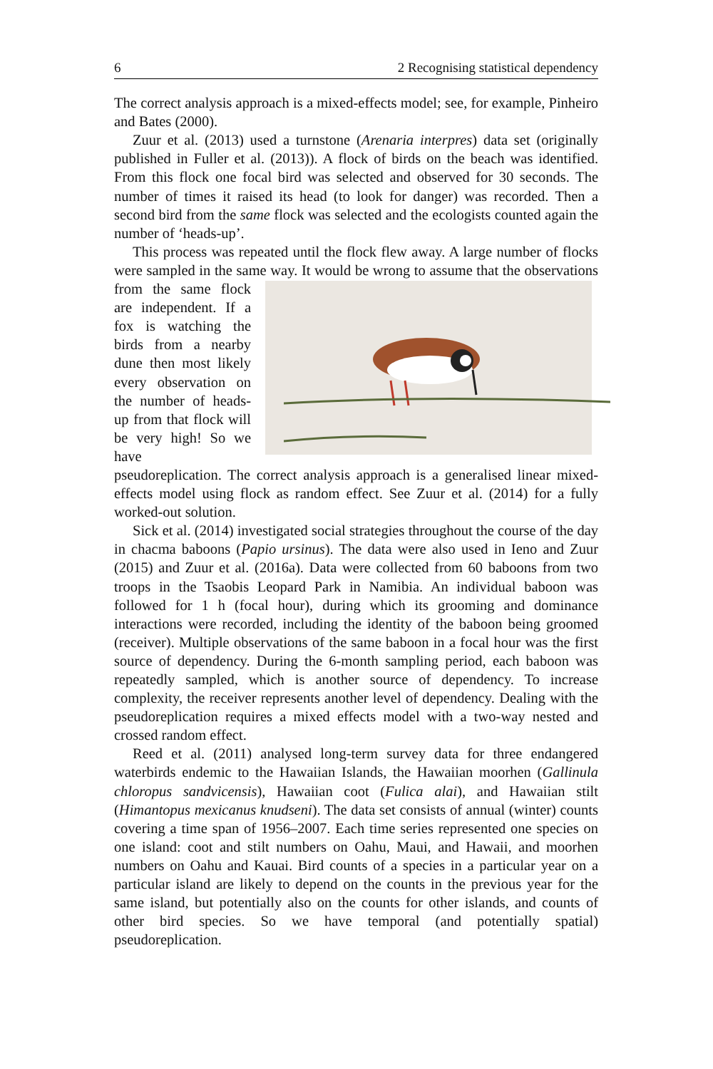6 2 Recognising statistical dependency
The correct analysis approach is a mixed-effects model; see, for example, Pinheiro and Bates (2000).
Zuur et al. (2013) used a turnstone (Arenaria interpres) data set (originally published in Fuller et al. (2013)). A flock of birds on the beach was identified. From this flock one focal bird was selected and observed for 30 seconds. The number of times it raised its head (to look for danger) was recorded. Then a second bird from the same flock was selected and the ecologists counted again the number of ‘heads-up’.
This process was repeated until the flock flew away. A large number of flocks were sampled in the same way. It would be wrong to assume that the observations from the same flock are independent. If a fox is watching the birds from a nearby dune then most likely every observation on the number of heads-up from that flock will be very high! So we have pseudoreplication. The correct analysis approach is a generalised linear mixed-effects model using flock as random effect. See Zuur et al. (2014) for a fully worked-out solution.
Sick et al. (2014) investigated social strategies throughout the course of the day in chacma baboons (Papio ursinus). The data were also used in Ieno and Zuur (2015) and Zuur et al. (2016a). Data were collected from 60 baboons from two troops in the Tsaobis Leopard Park in Namibia. An individual baboon was followed for 1 h (focal hour), during which its grooming and dominance interactions were recorded, including the identity of the baboon being groomed (receiver). Multiple observations of the same baboon in a focal hour was the first source of dependency. During the 6-month sampling period, each baboon was repeatedly sampled, which is another source of dependency. To increase complexity, the receiver represents another level of dependency. Dealing with the pseudoreplication requires a mixed effects model with a two-way nested and crossed random effect.
Reed et al. (2011) analysed long-term survey data for three endangered waterbirds endemic to the Hawaiian Islands, the Hawaiian moorhen (Gallinula chloropus sandvicensis), Hawaiian coot (Fulica alai), and Hawaiian stilt (Himantopus mexicanus knudseni). The data set consists of annual (winter) counts covering a time span of 1956–2007. Each time series represented one species on one island: coot and stilt numbers on Oahu, Maui, and Hawaii, and moorhen numbers on Oahu and Kauai. Bird counts of a species in a particular year on a particular island are likely to depend on the counts in the previous year for the same island, but potentially also on the counts for other islands, and counts of other bird species. So we have temporal (and potentially spatial) pseudoreplication.